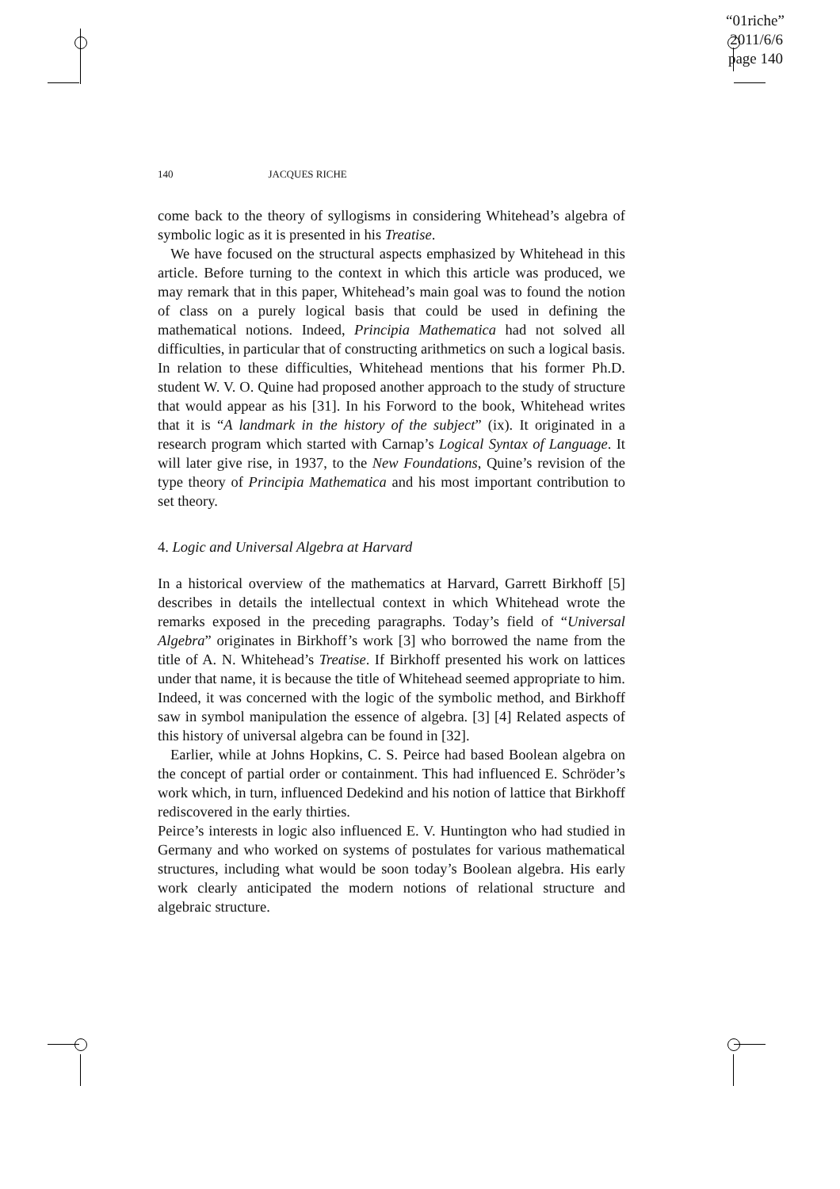“01riche”
2011/6/6
page 140
140 JACQUES RICHE
come back to the theory of syllogisms in considering Whitehead’s algebra of symbolic logic as it is presented in his Treatise.
We have focused on the structural aspects emphasized by Whitehead in this article. Before turning to the context in which this article was produced, we may remark that in this paper, Whitehead’s main goal was to found the notion of class on a purely logical basis that could be used in defining the mathematical notions. Indeed, Principia Mathematica had not solved all difficulties, in particular that of constructing arithmetics on such a logical basis. In relation to these difficulties, Whitehead mentions that his former Ph.D. student W. V. O. Quine had proposed another approach to the study of structure that would appear as his [31]. In his Forword to the book, Whitehead writes that it is “A landmark in the history of the subject” (ix). It originated in a research program which started with Carnap’s Logical Syntax of Language. It will later give rise, in 1937, to the New Foundations, Quine’s revision of the type theory of Principia Mathematica and his most important contribution to set theory.
4. Logic and Universal Algebra at Harvard
In a historical overview of the mathematics at Harvard, Garrett Birkhoff [5] describes in details the intellectual context in which Whitehead wrote the remarks exposed in the preceding paragraphs. Today’s field of “Universal Algebra” originates in Birkhoff’s work [3] who borrowed the name from the title of A. N. Whitehead’s Treatise. If Birkhoff presented his work on lattices under that name, it is because the title of Whitehead seemed appropriate to him. Indeed, it was concerned with the logic of the symbolic method, and Birkhoff saw in symbol manipulation the essence of algebra. [3] [4] Related aspects of this history of universal algebra can be found in [32].
Earlier, while at Johns Hopkins, C. S. Peirce had based Boolean algebra on the concept of partial order or containment. This had influenced E. Schröder’s work which, in turn, influenced Dedekind and his notion of lattice that Birkhoff rediscovered in the early thirties.
Peirce’s interests in logic also influenced E. V. Huntington who had studied in Germany and who worked on systems of postulates for various mathematical structures, including what would be soon today’s Boolean algebra. His early work clearly anticipated the modern notions of relational structure and algebraic structure.